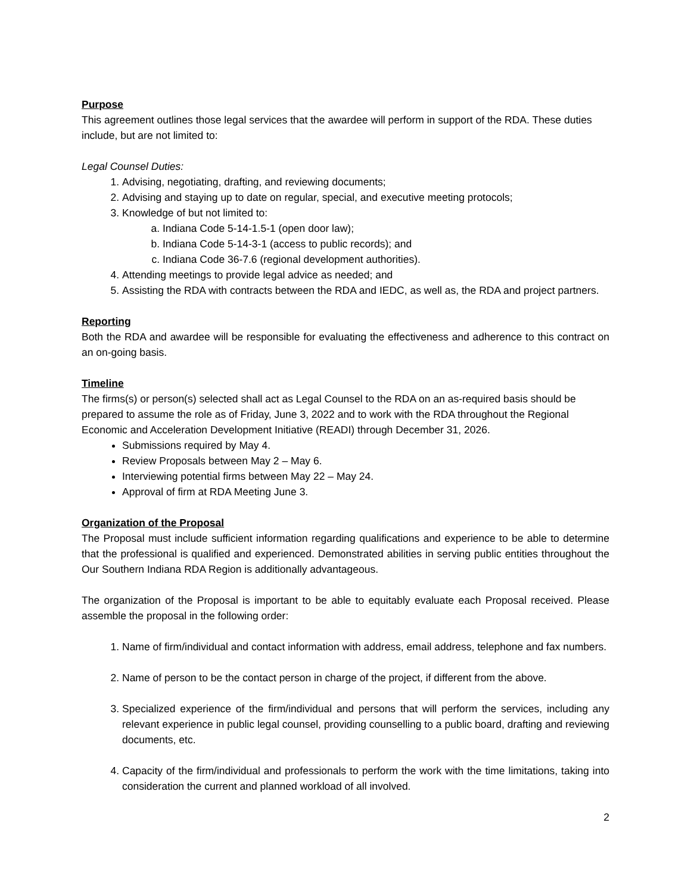Purpose
This agreement outlines those legal services that the awardee will perform in support of the RDA. These duties include, but are not limited to:
Legal Counsel Duties:
1. Advising, negotiating, drafting, and reviewing documents;
2. Advising and staying up to date on regular, special, and executive meeting protocols;
3. Knowledge of but not limited to:
a. Indiana Code 5-14-1.5-1 (open door law);
b. Indiana Code 5-14-3-1 (access to public records); and
c. Indiana Code 36-7.6 (regional development authorities).
4. Attending meetings to provide legal advice as needed; and
5. Assisting the RDA with contracts between the RDA and IEDC, as well as, the RDA and project partners.
Reporting
Both the RDA and awardee will be responsible for evaluating the effectiveness and adherence to this contract on an on-going basis.
Timeline
The firms(s) or person(s) selected shall act as Legal Counsel to the RDA on an as-required basis should be prepared to assume the role as of Friday, June 3, 2022 and to work with the RDA throughout the Regional Economic and Acceleration Development Initiative (READI) through December 31, 2026.
Submissions required by May 4.
Review Proposals between May 2 – May 6.
Interviewing potential firms between May 22 – May 24.
Approval of firm at RDA Meeting June 3.
Organization of the Proposal
The Proposal must include sufficient information regarding qualifications and experience to be able to determine that the professional is qualified and experienced. Demonstrated abilities in serving public entities throughout the Our Southern Indiana RDA Region is additionally advantageous.
The organization of the Proposal is important to be able to equitably evaluate each Proposal received. Please assemble the proposal in the following order:
1. Name of firm/individual and contact information with address, email address, telephone and fax numbers.
2. Name of person to be the contact person in charge of the project, if different from the above.
3. Specialized experience of the firm/individual and persons that will perform the services, including any relevant experience in public legal counsel, providing counselling to a public board, drafting and reviewing documents, etc.
4. Capacity of the firm/individual and professionals to perform the work with the time limitations, taking into consideration the current and planned workload of all involved.
2